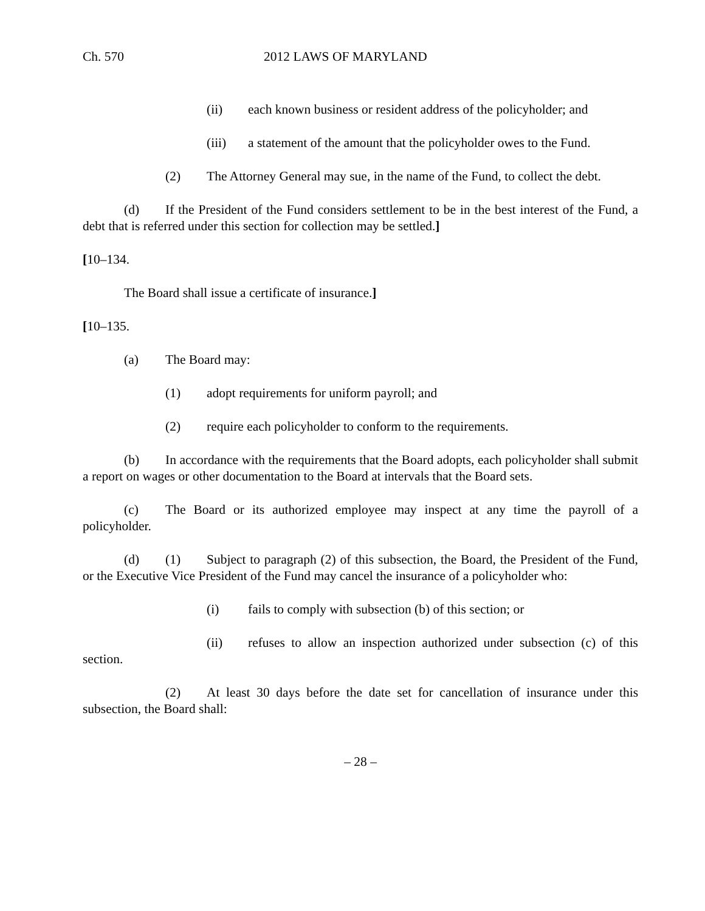Ch. 570 2012 LAWS OF MARYLAND
(ii) each known business or resident address of the policyholder; and
(iii) a statement of the amount that the policyholder owes to the Fund.
(2) The Attorney General may sue, in the name of the Fund, to collect the debt.
(d) If the President of the Fund considers settlement to be in the best interest of the Fund, a debt that is referred under this section for collection may be settled.]
[10–134.
The Board shall issue a certificate of insurance.]
[10–135.
(a) The Board may:
(1) adopt requirements for uniform payroll; and
(2) require each policyholder to conform to the requirements.
(b) In accordance with the requirements that the Board adopts, each policyholder shall submit a report on wages or other documentation to the Board at intervals that the Board sets.
(c) The Board or its authorized employee may inspect at any time the payroll of a policyholder.
(d) (1) Subject to paragraph (2) of this subsection, the Board, the President of the Fund, or the Executive Vice President of the Fund may cancel the insurance of a policyholder who:
(i) fails to comply with subsection (b) of this section; or
(ii) refuses to allow an inspection authorized under subsection (c) of this section.
(2) At least 30 days before the date set for cancellation of insurance under this subsection, the Board shall:
– 28 –